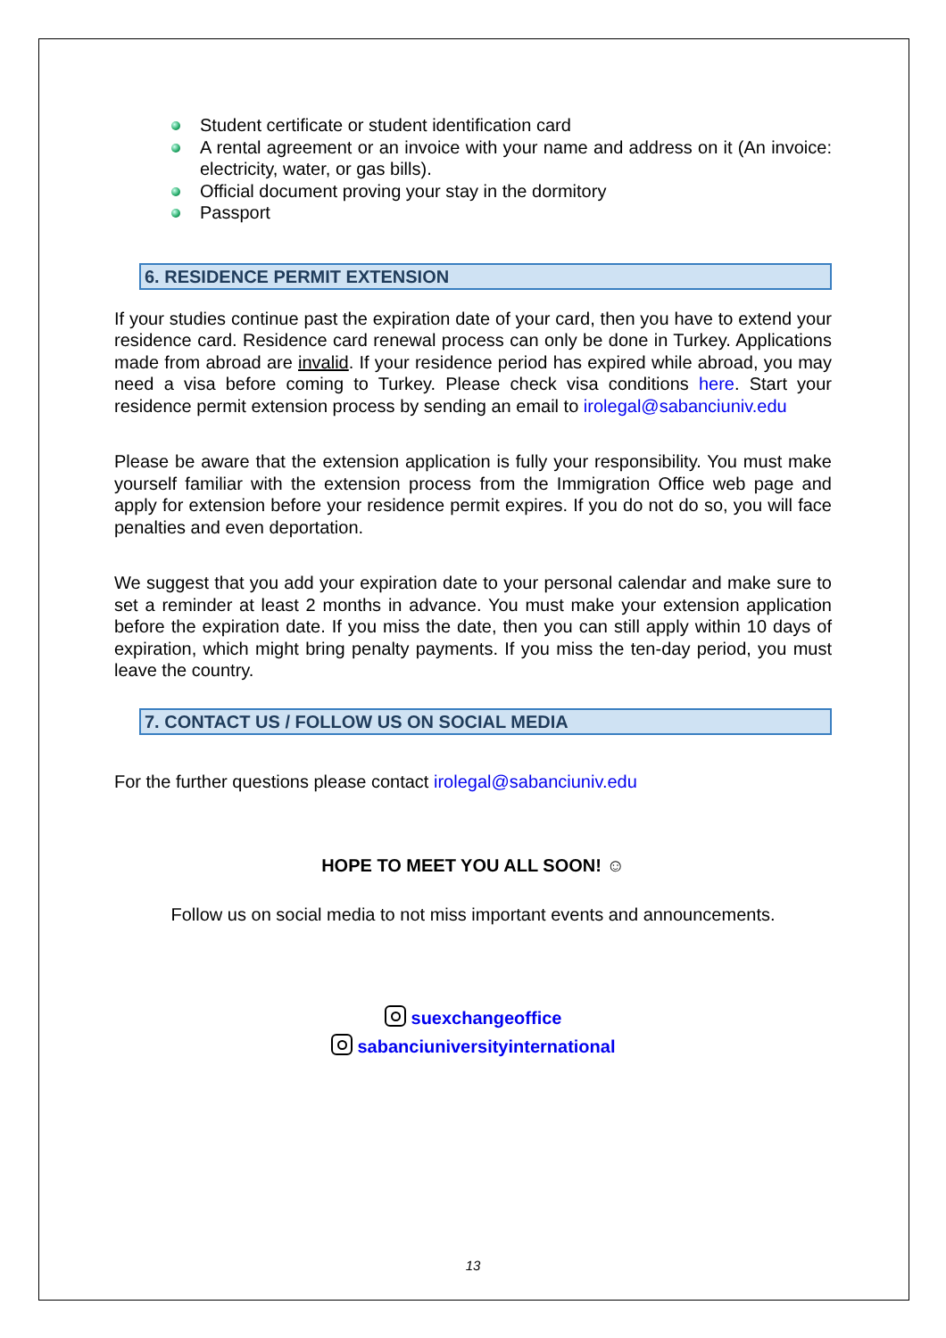Student certificate or student identification card
A rental agreement or an invoice with your name and address on it (An invoice: electricity, water, or gas bills).
Official document proving your stay in the dormitory
Passport
6. RESIDENCE PERMIT EXTENSION
If your studies continue past the expiration date of your card, then you have to extend your residence card. Residence card renewal process can only be done in Turkey. Applications made from abroad are invalid. If your residence period has expired while abroad, you may need a visa before coming to Turkey. Please check visa conditions here. Start your residence permit extension process by sending an email to irolegal@sabanciuniv.edu
Please be aware that the extension application is fully your responsibility. You must make yourself familiar with the extension process from the Immigration Office web page and apply for extension before your residence permit expires. If you do not do so, you will face penalties and even deportation.
We suggest that you add your expiration date to your personal calendar and make sure to set a reminder at least 2 months in advance. You must make your extension application before the expiration date. If you miss the date, then you can still apply within 10 days of expiration, which might bring penalty payments. If you miss the ten-day period, you must leave the country.
7. CONTACT US / FOLLOW US ON SOCIAL MEDIA
For the further questions please contact irolegal@sabanciuniv.edu
HOPE TO MEET YOU ALL SOON! ☺
Follow us on social media to not miss important events and announcements.
suexchangeoffice
sabanciuniversityinternational
13